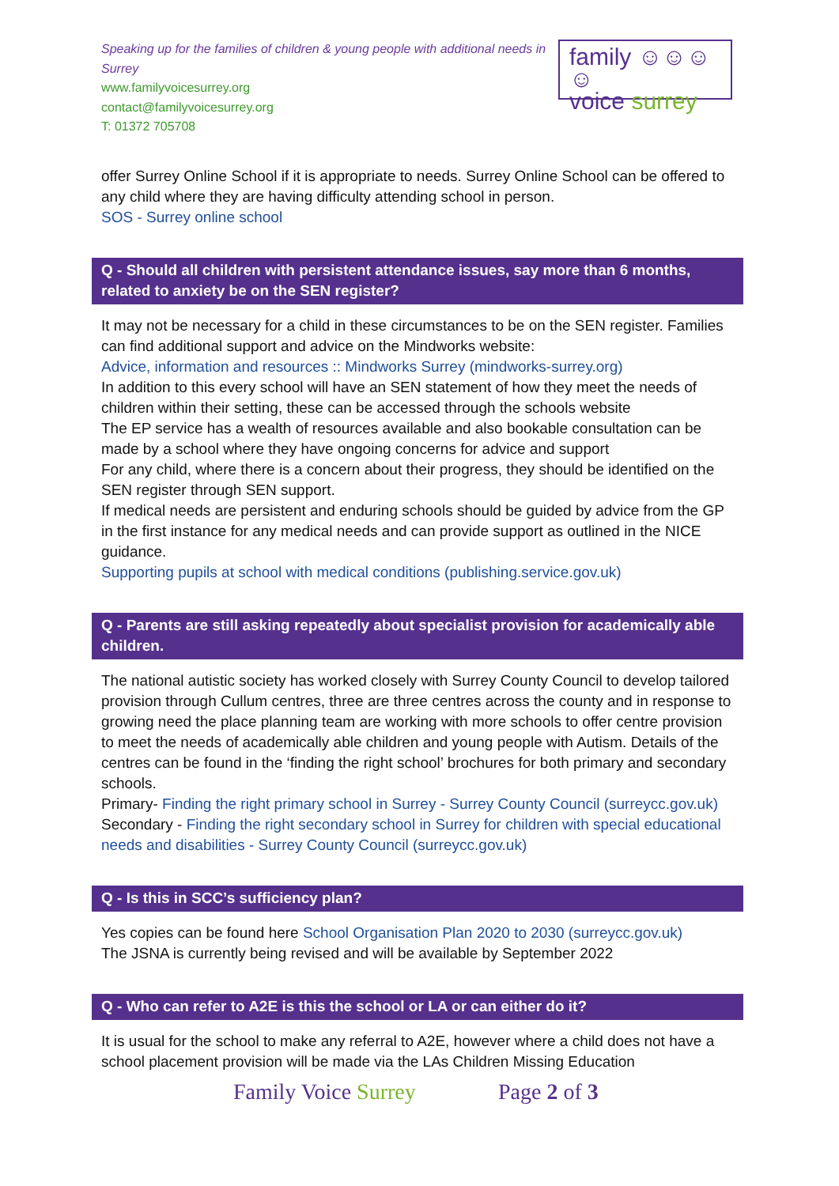Speaking up for the families of children & young people with additional needs in Surrey
www.familyvoicesurrey.org
contact@familyvoicesurrey.org
T: 01372 705708
family ☺☺☺☺
voice surrey
offer Surrey Online School if it is appropriate to needs. Surrey Online School can be offered to any child where they are having difficulty attending school in person.
SOS - Surrey online school
Q - Should all children with persistent attendance issues, say more than 6 months, related to anxiety be on the SEN register?
It may not be necessary for a child in these circumstances to be on the SEN register. Families can find additional support and advice on the Mindworks website:
Advice, information and resources :: Mindworks Surrey (mindworks-surrey.org)
In addition to this every school will have an SEN statement of how they meet the needs of children within their setting, these can be accessed through the schools website
The EP service has a wealth of resources available and also bookable consultation can be made by a school where they have ongoing concerns for advice and support
For any child, where there is a concern about their progress, they should be identified on the SEN register through SEN support.
If medical needs are persistent and enduring schools should be guided by advice from the GP in the first instance for any medical needs and can provide support as outlined in the NICE guidance.
Supporting pupils at school with medical conditions (publishing.service.gov.uk)
Q - Parents are still asking repeatedly about specialist provision for academically able children.
The national autistic society has worked closely with Surrey County Council to develop tailored provision through Cullum centres, three are three centres across the county and in response to growing need the place planning team are working with more schools to offer centre provision to meet the needs of academically able children and young people with Autism. Details of the centres can be found in the ‘finding the right school’ brochures for both primary and secondary schools.
Primary- Finding the right primary school in Surrey - Surrey County Council (surreycc.gov.uk)
Secondary - Finding the right secondary school in Surrey for children with special educational needs and disabilities - Surrey County Council (surreycc.gov.uk)
Q - Is this in SCC’s sufficiency plan?
Yes copies can be found here School Organisation Plan 2020 to 2030 (surreycc.gov.uk)
The JSNA is currently being revised and will be available by September 2022
Q - Who can refer to A2E is this the school or LA or can either do it?
It is usual for the school to make any referral to A2E, however where a child does not have a school placement provision will be made via the LAs Children Missing Education
Family Voice Surrey Page 2 of 3